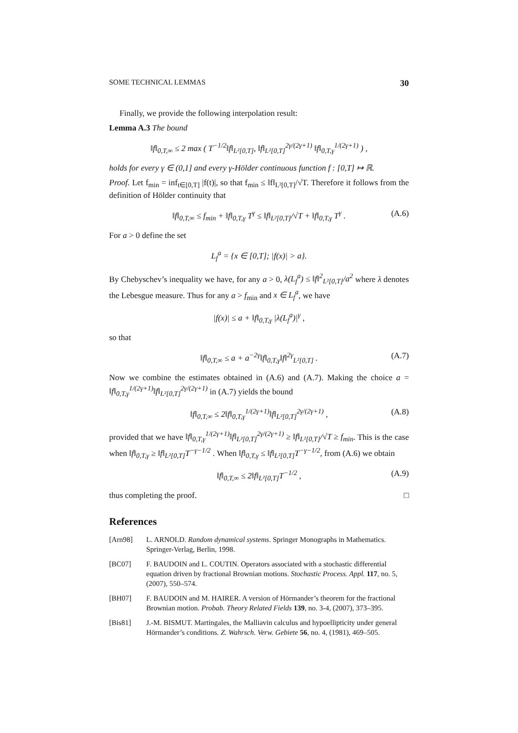SOME TECHNICAL LEMMAS 30
Finally, we provide the following interpolation result:
Lemma A.3 The bound
‖f‖<sub>0,T,∞</sub> ≤ 2 max ( T<sup>−1/2</sup>‖f‖<sub>L²[0,T]</sub>, ‖f‖<sub>L²[0,T]</sub><sup>2γ/(2γ+1)</sup> ‖f‖<sub>0,T,γ</sub><sup>1/(2γ+1)</sup> ) ,
holds for every γ ∈ (0,1] and every γ-Hölder continuous function f : [0,T] ↦ ℝ.
Proof. Let f<sub>min</sub> = inf<sub>t∈[0,T]</sub> |f(t)|, so that f<sub>min</sub> ≤ ‖f‖<sub>L²[0,T]</sub>/√T. Therefore it follows from the definition of Hölder continuity that
‖f‖<sub>0,T,∞</sub> ≤ f<sub>min</sub> + ‖f‖<sub>0,T,γ</sub> T<sup>γ</sup> ≤ ‖f‖<sub>L²[0,T]</sub>/√T + ‖f‖<sub>0,T,γ</sub> T<sup>γ</sup> . (A.6)
For a > 0 define the set
L<sub>f</sub><sup>a</sup> = {x ∈ [0,T]; |f(x)| > a}.
By Chebyschev’s inequality we have, for any a > 0, λ(L<sub>f</sub><sup>a</sup>) ≤ ‖f‖<sup>2</sup><sub>L²[0,T]</sub>/a<sup>2</sup> where λ denotes the Lebesgue measure. Thus for any a > f<sub>min</sub> and x ∈ L<sub>f</sub><sup>a</sup>, we have
|f(x)| ≤ a + ‖f‖<sub>0,T,γ</sub> |λ(L<sub>f</sub><sup>a</sup>)|<sup>γ</sup> ,
so that
‖f‖<sub>0,T,∞</sub> ≤ a + a<sup>−2γ</sup>‖f‖<sub>0,T,γ</sub>‖f‖<sup>2γ</sup><sub>L²[0,T]</sub> . (A.7)
Now we combine the estimates obtained in (A.6) and (A.7). Making the choice a = ‖f‖<sub>0,T,γ</sub><sup>1/(2γ+1)</sup>‖f‖<sub>L²[0,T]</sub><sup>2γ/(2γ+1)</sup> in (A.7) yields the bound
‖f‖<sub>0,T,∞</sub> ≤ 2‖f‖<sub>0,T,γ</sub><sup>1/(2γ+1)</sup>‖f‖<sub>L²[0,T]</sub><sup>2γ/(2γ+1)</sup> , (A.8)
provided that we have ‖f‖<sub>0,T,γ</sub><sup>1/(2γ+1)</sup>‖f‖<sub>L²[0,T]</sub><sup>2γ/(2γ+1)</sup> ≥ ‖f‖<sub>L²[0,T]</sub>/√T ≥ f<sub>min</sub>. This is the case when ‖f‖<sub>0,T,γ</sub> ≥ ‖f‖<sub>L²[0,T]</sub>T<sup>−γ−1/2</sup> . When ‖f‖<sub>0,T,γ</sub> ≤ ‖f‖<sub>L²[0,T]</sub>T<sup>−γ−1/2</sup>, from (A.6) we obtain
‖f‖<sub>0,T,∞</sub> ≤ 2‖f‖<sub>L²[0,T]</sub>T<sup>−1/2</sup> , (A.9)
thus completing the proof. □
References
[Arn98] L. ARNOLD. Random dynamical systems. Springer Monographs in Mathematics. Springer-Verlag, Berlin, 1998.
[BC07] F. BAUDOIN and L. COUTIN. Operators associated with a stochastic differential equation driven by fractional Brownian motions. Stochastic Process. Appl. 117, no. 5, (2007), 550–574.
[BH07] F. BAUDOIN and M. HAIRER. A version of Hörmander’s theorem for the fractional Brownian motion. Probab. Theory Related Fields 139, no. 3-4, (2007), 373–395.
[Bis81] J.-M. BISMUT. Martingales, the Malliavin calculus and hypoellipticity under general Hörmander’s conditions. Z. Wahrsch. Verw. Gebiete 56, no. 4, (1981), 469–505.